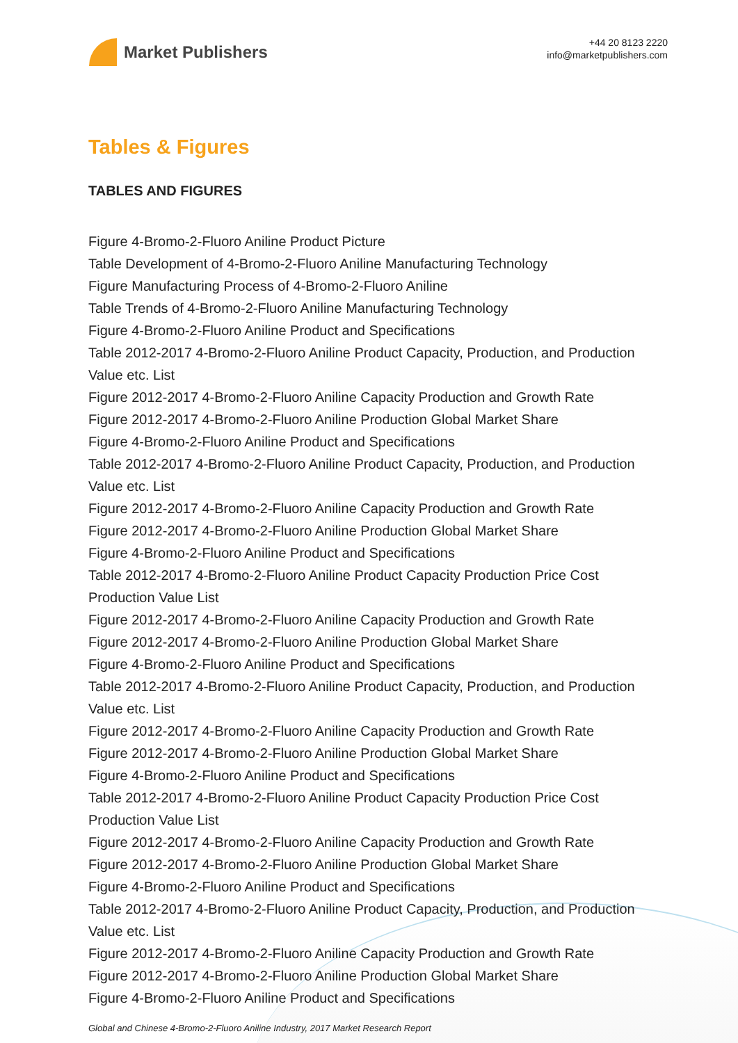Market Publishers
+44 20 8123 2220
info@marketpublishers.com
Tables & Figures
TABLES AND FIGURES
Figure 4-Bromo-2-Fluoro Aniline Product Picture
Table Development of 4-Bromo-2-Fluoro Aniline Manufacturing Technology
Figure Manufacturing Process of 4-Bromo-2-Fluoro Aniline
Table Trends of 4-Bromo-2-Fluoro Aniline Manufacturing Technology
Figure 4-Bromo-2-Fluoro Aniline Product and Specifications
Table 2012-2017 4-Bromo-2-Fluoro Aniline Product Capacity, Production, and Production Value etc. List
Figure 2012-2017 4-Bromo-2-Fluoro Aniline Capacity Production and Growth Rate
Figure 2012-2017 4-Bromo-2-Fluoro Aniline Production Global Market Share
Figure 4-Bromo-2-Fluoro Aniline Product and Specifications
Table 2012-2017 4-Bromo-2-Fluoro Aniline Product Capacity, Production, and Production Value etc. List
Figure 2012-2017 4-Bromo-2-Fluoro Aniline Capacity Production and Growth Rate
Figure 2012-2017 4-Bromo-2-Fluoro Aniline Production Global Market Share
Figure 4-Bromo-2-Fluoro Aniline Product and Specifications
Table 2012-2017 4-Bromo-2-Fluoro Aniline Product Capacity Production Price Cost Production Value List
Figure 2012-2017 4-Bromo-2-Fluoro Aniline Capacity Production and Growth Rate
Figure 2012-2017 4-Bromo-2-Fluoro Aniline Production Global Market Share
Figure 4-Bromo-2-Fluoro Aniline Product and Specifications
Table 2012-2017 4-Bromo-2-Fluoro Aniline Product Capacity, Production, and Production Value etc. List
Figure 2012-2017 4-Bromo-2-Fluoro Aniline Capacity Production and Growth Rate
Figure 2012-2017 4-Bromo-2-Fluoro Aniline Production Global Market Share
Figure 4-Bromo-2-Fluoro Aniline Product and Specifications
Table 2012-2017 4-Bromo-2-Fluoro Aniline Product Capacity Production Price Cost Production Value List
Figure 2012-2017 4-Bromo-2-Fluoro Aniline Capacity Production and Growth Rate
Figure 2012-2017 4-Bromo-2-Fluoro Aniline Production Global Market Share
Figure 4-Bromo-2-Fluoro Aniline Product and Specifications
Table 2012-2017 4-Bromo-2-Fluoro Aniline Product Capacity, Production, and Production Value etc. List
Figure 2012-2017 4-Bromo-2-Fluoro Aniline Capacity Production and Growth Rate
Figure 2012-2017 4-Bromo-2-Fluoro Aniline Production Global Market Share
Figure 4-Bromo-2-Fluoro Aniline Product and Specifications
Global and Chinese 4-Bromo-2-Fluoro Aniline Industry, 2017 Market Research Report